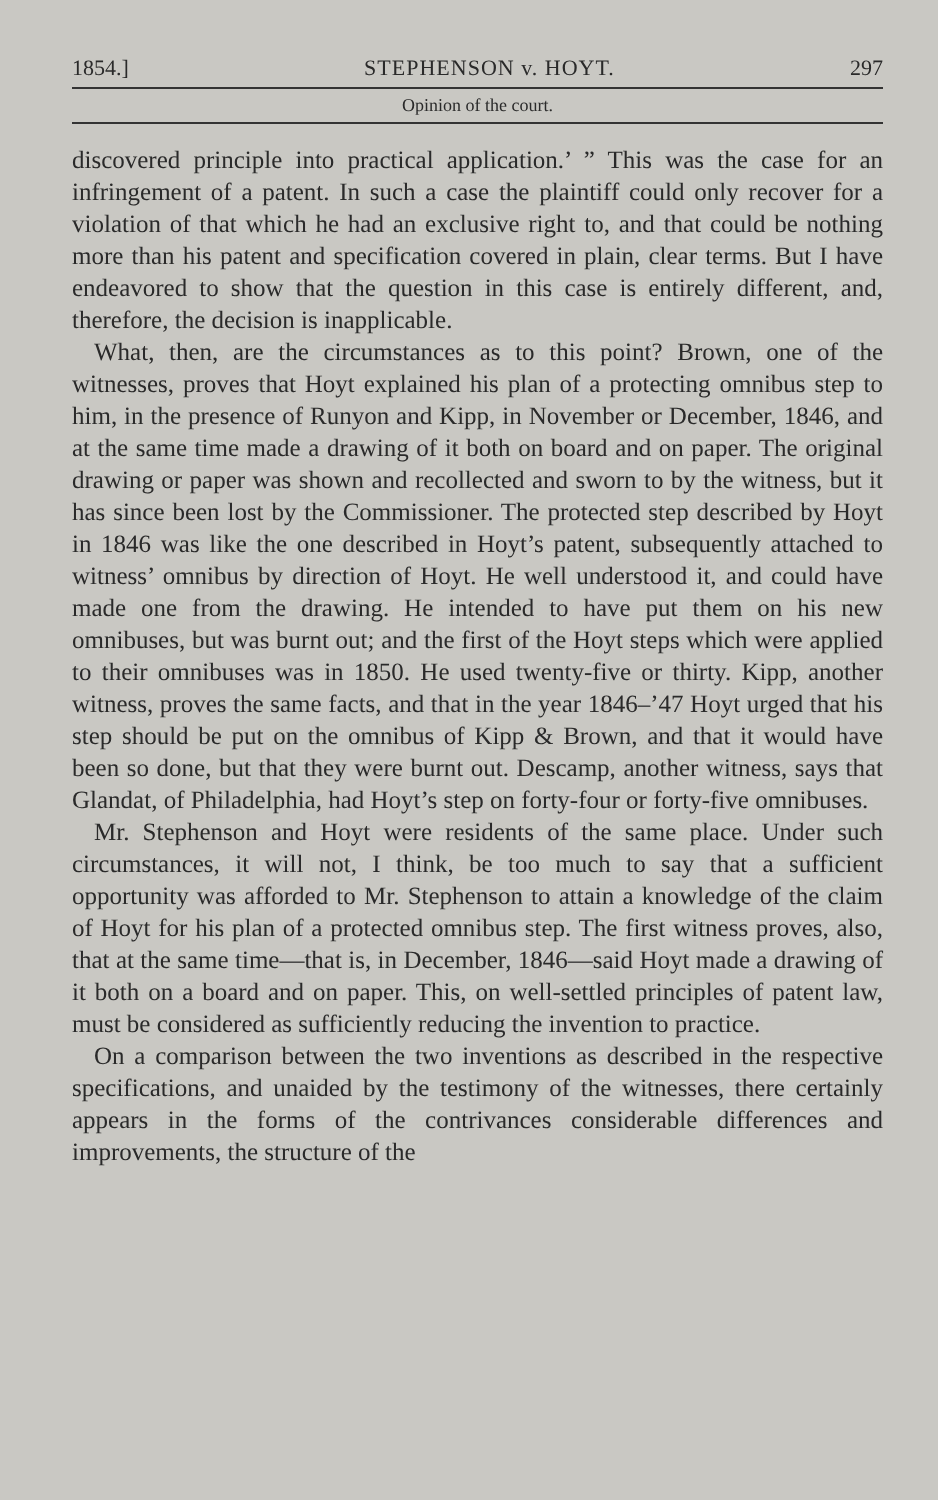1854.] STEPHENSON v. HOYT. 297
Opinion of the court.
discovered principle into practical application.’ ” This was the case for an infringement of a patent. In such a case the plaintiff could only recover for a violation of that which he had an exclusive right to, and that could be nothing more than his patent and specification covered in plain, clear terms. But I have endeavored to show that the question in this case is entirely different, and, therefore, the decision is inapplicable.
What, then, are the circumstances as to this point? Brown, one of the witnesses, proves that Hoyt explained his plan of a protecting omnibus step to him, in the presence of Runyon and Kipp, in November or December, 1846, and at the same time made a drawing of it both on board and on paper. The original drawing or paper was shown and recollected and sworn to by the witness, but it has since been lost by the Commissioner. The protected step described by Hoyt in 1846 was like the one described in Hoyt’s patent, subsequently attached to witness’ omnibus by direction of Hoyt. He well understood it, and could have made one from the drawing. He intended to have put them on his new omnibuses, but was burnt out; and the first of the Hoyt steps which were applied to their omnibuses was in 1850. He used twenty-five or thirty. Kipp, another witness, proves the same facts, and that in the year 1846–’47 Hoyt urged that his step should be put on the omnibus of Kipp & Brown, and that it would have been so done, but that they were burnt out. Descamp, another witness, says that Glandat, of Philadelphia, had Hoyt’s step on forty-four or forty-five omnibuses.
Mr. Stephenson and Hoyt were residents of the same place. Under such circumstances, it will not, I think, be too much to say that a sufficient opportunity was afforded to Mr. Stephenson to attain a knowledge of the claim of Hoyt for his plan of a protected omnibus step. The first witness proves, also, that at the same time—that is, in December, 1846—said Hoyt made a drawing of it both on a board and on paper. This, on well-settled principles of patent law, must be considered as sufficiently reducing the invention to practice.
On a comparison between the two inventions as described in the respective specifications, and unaided by the testimony of the witnesses, there certainly appears in the forms of the contrivances considerable differences and improvements, the structure of the